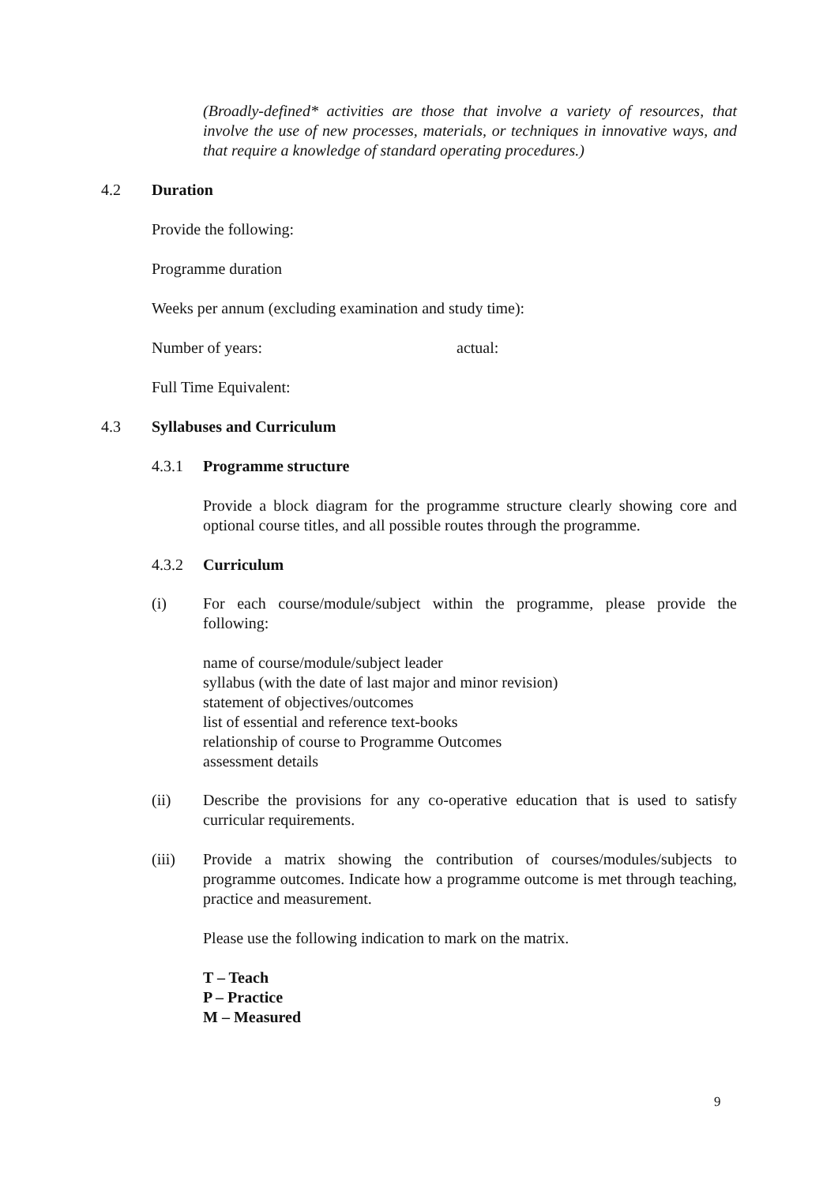(Broadly-defined* activities are those that involve a variety of resources, that involve the use of new processes, materials, or techniques in innovative ways, and that require a knowledge of standard operating procedures.)
4.2 Duration
Provide the following:
Programme duration
Weeks per annum (excluding examination and study time):
Number of years: actual:
Full Time Equivalent:
4.3 Syllabuses and Curriculum
4.3.1 Programme structure
Provide a block diagram for the programme structure clearly showing core and optional course titles, and all possible routes through the programme.
4.3.2 Curriculum
(i) For each course/module/subject within the programme, please provide the following:
name of course/module/subject leader
syllabus (with the date of last major and minor revision)
statement of objectives/outcomes
list of essential and reference text-books
relationship of course to Programme Outcomes
assessment details
(ii) Describe the provisions for any co-operative education that is used to satisfy curricular requirements.
(iii) Provide a matrix showing the contribution of courses/modules/subjects to programme outcomes. Indicate how a programme outcome is met through teaching, practice and measurement.
Please use the following indication to mark on the matrix.
T – Teach
P – Practice
M – Measured
9